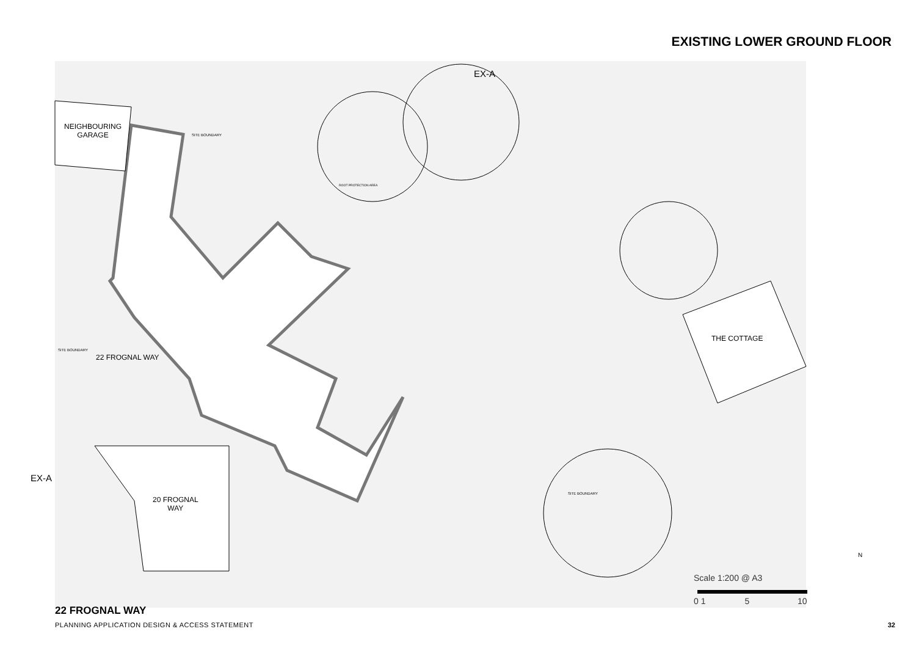EXISTING LOWER GROUND FLOOR
NEIGHBOURING
GARAGE
EX-A
22 FROGNAL WAY
THE COTTAGE
EX-A
20 FROGNAL
WAY
SITE BOUNDARY
ROOT PROTECTION AREA
SITE BOUNDARY
SITE BOUNDARY
N
Scale 1:200 @ A3
0 1 5 10
22 FROGNAL WAY
PLANNING APPLICATION DESIGN & ACCESS STATEMENT
32